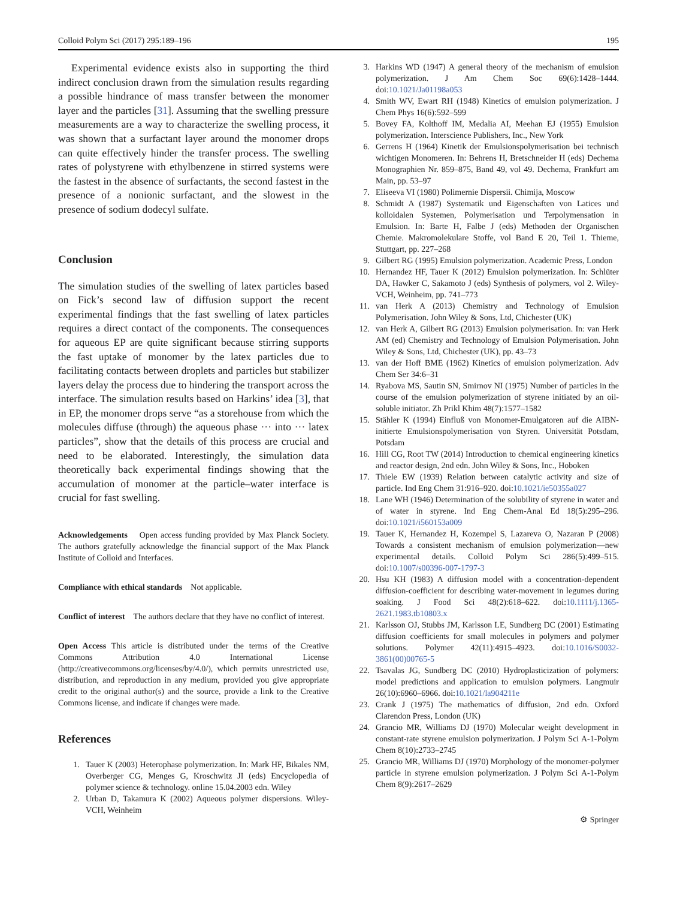Colloid Polym Sci (2017) 295:189–196 195
Experimental evidence exists also in supporting the third indirect conclusion drawn from the simulation results regarding a possible hindrance of mass transfer between the monomer layer and the particles [31]. Assuming that the swelling pressure measurements are a way to characterize the swelling process, it was shown that a surfactant layer around the monomer drops can quite effectively hinder the transfer process. The swelling rates of polystyrene with ethylbenzene in stirred systems were the fastest in the absence of surfactants, the second fastest in the presence of a nonionic surfactant, and the slowest in the presence of sodium dodecyl sulfate.
Conclusion
The simulation studies of the swelling of latex particles based on Fick’s second law of diffusion support the recent experimental findings that the fast swelling of latex particles requires a direct contact of the components. The consequences for aqueous EP are quite significant because stirring supports the fast uptake of monomer by the latex particles due to facilitating contacts between droplets and particles but stabilizer layers delay the process due to hindering the transport across the interface. The simulation results based on Harkins’ idea [3], that in EP, the monomer drops serve “as a storehouse from which the molecules diffuse (through) the aqueous phase ··· into ··· latex particles”, show that the details of this process are crucial and need to be elaborated. Interestingly, the simulation data theoretically back experimental findings showing that the accumulation of monomer at the particle–water interface is crucial for fast swelling.
Acknowledgements Open access funding provided by Max Planck Society. The authors gratefully acknowledge the financial support of the Max Planck Institute of Colloid and Interfaces.
Compliance with ethical standards Not applicable.
Conflict of interest The authors declare that they have no conflict of interest.
Open Access This article is distributed under the terms of the Creative Commons Attribution 4.0 International License (http://creativecommons.org/licenses/by/4.0/), which permits unrestricted use, distribution, and reproduction in any medium, provided you give appropriate credit to the original author(s) and the source, provide a link to the Creative Commons license, and indicate if changes were made.
References
1. Tauer K (2003) Heterophase polymerization. In: Mark HF, Bikales NM, Overberger CG, Menges G, Kroschwitz JI (eds) Encyclopedia of polymer science & technology. online 15.04.2003 edn. Wiley
2. Urban D, Takamura K (2002) Aqueous polymer dispersions. Wiley-VCH, Weinheim
3. Harkins WD (1947) A general theory of the mechanism of emulsion polymerization. J Am Chem Soc 69(6):1428–1444. doi:10.1021/Ja01198a053
4. Smith WV, Ewart RH (1948) Kinetics of emulsion polymerization. J Chem Phys 16(6):592–599
5. Bovey FA, Kolthoff IM, Medalia AI, Meehan EJ (1955) Emulsion polymerization. Interscience Publishers, Inc., New York
6. Gerrens H (1964) Kinetik der Emulsionspolymerisation bei technisch wichtigen Monomeren. In: Behrens H, Bretschneider H (eds) Dechema Monographien Nr. 859–875, Band 49, vol 49. Dechema, Frankfurt am Main, pp. 53–97
7. Eliseeva VI (1980) Polimernie Dispersii. Chimija, Moscow
8. Schmidt A (1987) Systematik und Eigenschaften von Latices und kolloidalen Systemen, Polymerisation und Terpolymensation in Emulsion. In: Barte H, Falbe J (eds) Methoden der Organischen Chemie. Makromolekulare Stoffe, vol Band E 20, Teil 1. Thieme, Stuttgart, pp. 227–268
9. Gilbert RG (1995) Emulsion polymerization. Academic Press, London
10. Hernandez HF, Tauer K (2012) Emulsion polymerization. In: Schlüter DA, Hawker C, Sakamoto J (eds) Synthesis of polymers, vol 2. Wiley-VCH, Weinheim, pp. 741–773
11. van Herk A (2013) Chemistry and Technology of Emulsion Polymerisation. John Wiley & Sons, Ltd, Chichester (UK)
12. van Herk A, Gilbert RG (2013) Emulsion polymerisation. In: van Herk AM (ed) Chemistry and Technology of Emulsion Polymerisation. John Wiley & Sons, Ltd, Chichester (UK), pp. 43–73
13. van der Hoff BME (1962) Kinetics of emulsion polymerization. Adv Chem Ser 34:6–31
14. Ryabova MS, Sautin SN, Smirnov NI (1975) Number of particles in the course of the emulsion polymerization of styrene initiated by an oil-soluble initiator. Zh Prikl Khim 48(7):1577–1582
15. Stähler K (1994) Einfluß von Monomer-Emulgatoren auf die AIBN-initierte Emulsionspolymerisation von Styren. Universität Potsdam, Potsdam
16. Hill CG, Root TW (2014) Introduction to chemical engineering kinetics and reactor design, 2nd edn. John Wiley & Sons, Inc., Hoboken
17. Thiele EW (1939) Relation between catalytic activity and size of particle. Ind Eng Chem 31:916–920. doi:10.1021/ie50355a027
18. Lane WH (1946) Determination of the solubility of styrene in water and of water in styrene. Ind Eng Chem-Anal Ed 18(5):295–296. doi:10.1021/i560153a009
19. Tauer K, Hernandez H, Kozempel S, Lazareva O, Nazaran P (2008) Towards a consistent mechanism of emulsion polymerization—new experimental details. Colloid Polym Sci 286(5):499–515. doi:10.1007/s00396-007-1797-3
20. Hsu KH (1983) A diffusion model with a concentration-dependent diffusion-coefficient for describing water-movement in legumes during soaking. J Food Sci 48(2):618–622. doi:10.1111/j.1365-2621.1983.tb10803.x
21. Karlsson OJ, Stubbs JM, Karlsson LE, Sundberg DC (2001) Estimating diffusion coefficients for small molecules in polymers and polymer solutions. Polymer 42(11):4915–4923. doi:10.1016/S0032-3861(00)00765-5
22. Tsavalas JG, Sundberg DC (2010) Hydroplasticization of polymers: model predictions and application to emulsion polymers. Langmuir 26(10):6960–6966. doi:10.1021/la904211e
23. Crank J (1975) The mathematics of diffusion, 2nd edn. Oxford Clarendon Press, London (UK)
24. Grancio MR, Williams DJ (1970) Molecular weight development in constant-rate styrene emulsion polymerization. J Polym Sci A-1-Polym Chem 8(10):2733–2745
25. Grancio MR, Williams DJ (1970) Morphology of the monomer-polymer particle in styrene emulsion polymerization. J Polym Sci A-1-Polym Chem 8(9):2617–2629
⚙ Springer